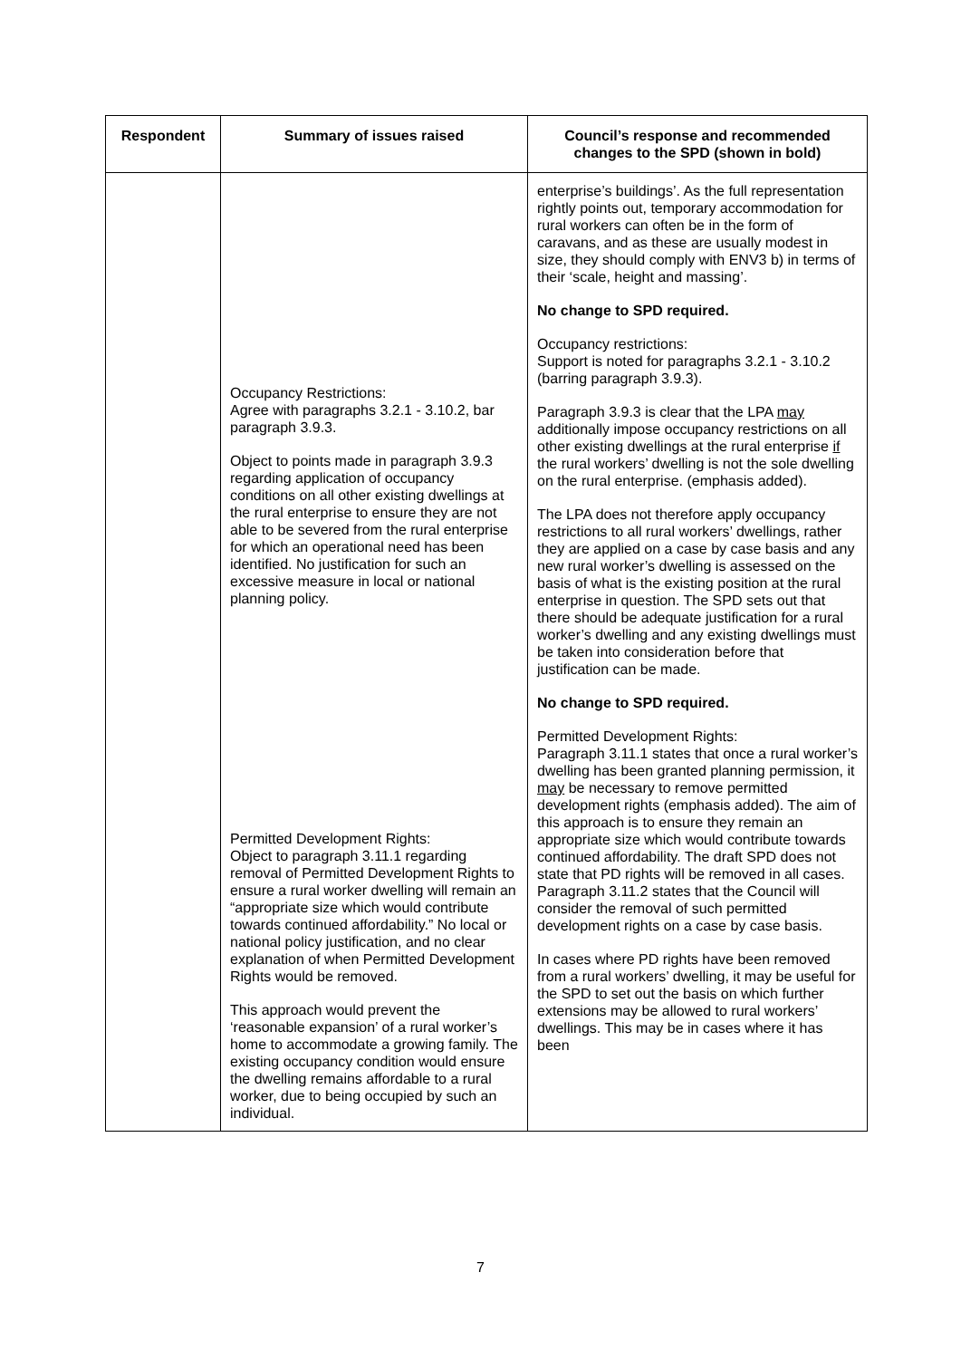| Respondent | Summary of issues raised | Council’s response and recommended changes to the SPD (shown in bold) |
| --- | --- | --- |
| | Occupancy Restrictions: Agree with paragraphs 3.2.1 - 3.10.2, bar paragraph 3.9.3. Object to points made in paragraph 3.9.3 regarding application of occupancy conditions on all other existing dwellings at the rural enterprise to ensure they are not able to be severed from the rural enterprise for which an operational need has been identified. No justification for such an excessive measure in local or national planning policy. Permitted Development Rights: Object to paragraph 3.11.1 regarding removal of Permitted Development Rights to ensure a rural worker dwelling will remain an “appropriate size which would contribute towards continued affordability.” No local or national policy justification, and no clear explanation of when Permitted Development Rights would be removed. This approach would prevent the ‘reasonable expansion’ of a rural worker’s home to accommodate a growing family. The existing occupancy condition would ensure the dwelling remains affordable to a rural worker, due to being occupied by such an individual. | enterprise’s buildings’. As the full representation rightly points out, temporary accommodation for rural workers can often be in the form of caravans, and as these are usually modest in size, they should comply with ENV3 b) in terms of their ‘scale, height and massing’. No change to SPD required. Occupancy restrictions: Support is noted for paragraphs 3.2.1 - 3.10.2 (barring paragraph 3.9.3). Paragraph 3.9.3 is clear that the LPA may additionally impose occupancy restrictions on all other existing dwellings at the rural enterprise if the rural workers’ dwelling is not the sole dwelling on the rural enterprise. (emphasis added). The LPA does not therefore apply occupancy restrictions to all rural workers’ dwellings, rather they are applied on a case by case basis and any new rural worker’s dwelling is assessed on the basis of what is the existing position at the rural enterprise in question. The SPD sets out that there should be adequate justification for a rural worker’s dwelling and any existing dwellings must be taken into consideration before that justification can be made. No change to SPD required. Permitted Development Rights: Paragraph 3.11.1 states that once a rural worker’s dwelling has been granted planning permission, it may be necessary to remove permitted development rights (emphasis added). The aim of this approach is to ensure they remain an appropriate size which would contribute towards continued affordability. The draft SPD does not state that PD rights will be removed in all cases. Paragraph 3.11.2 states that the Council will consider the removal of such permitted development rights on a case by case basis. In cases where PD rights have been removed from a rural workers’ dwelling, it may be useful for the SPD to set out the basis on which further extensions may be allowed to rural workers’ dwellings. This may be in cases where it has been |
7